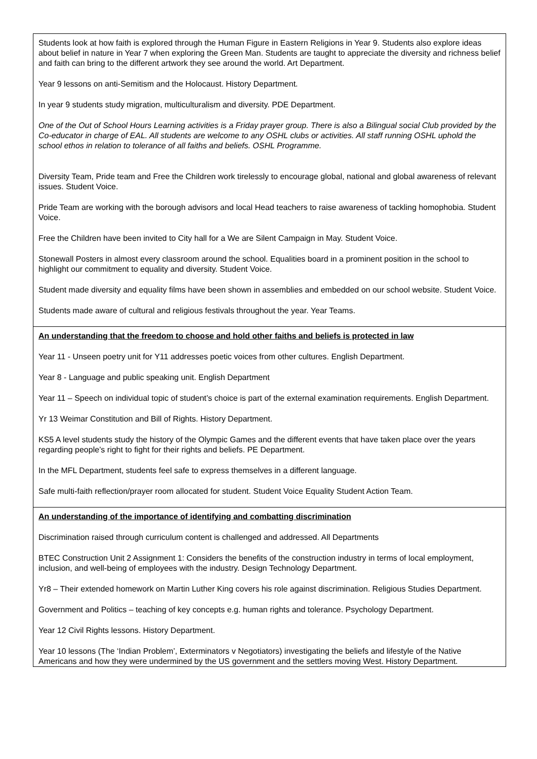| Students look at how faith is explored through the Human Figure in Eastern Religions in Year 9. Students also explore ideas about belief in nature in Year 7 when exploring the Green Man. Students are taught to appreciate the diversity and richness belief and faith can bring to the different artwork they see around the world. Art Department. Year 9 lessons on anti-Semitism and the Holocaust. History Department. In year 9 students study migration, multiculturalism and diversity. PDE Department. One of the Out of School Hours Learning activities is a Friday prayer group. There is also a Bilingual social Club provided by the Co-educator in charge of EAL. All students are welcome to any OSHL clubs or activities. All staff running OSHL uphold the school ethos in relation to tolerance of all faiths and beliefs. OSHL Programme. Diversity Team, Pride team and Free the Children work tirelessly to encourage global, national and global awareness of relevant issues. Student Voice. Pride Team are working with the borough advisors and local Head teachers to raise awareness of tackling homophobia. Student Voice. Free the Children have been invited to City hall for a We are Silent Campaign in May. Student Voice. Stonewall Posters in almost every classroom around the school. Equalities board in a prominent position in the school to highlight our commitment to equality and diversity. Student Voice. Student made diversity and equality films have been shown in assemblies and embedded on our school website. Student Voice. Students made aware of cultural and religious festivals throughout the year. Year Teams. |
| An understanding that the freedom to choose and hold other faiths and beliefs is protected in law Year 11 - Unseen poetry unit for Y11 addresses poetic voices from other cultures. English Department. Year 8 - Language and public speaking unit. English Department Year 11 – Speech on individual topic of student’s choice is part of the external examination requirements. English Department. Yr 13 Weimar Constitution and Bill of Rights. History Department. KS5 A level students study the history of the Olympic Games and the different events that have taken place over the years regarding people’s right to fight for their rights and beliefs. PE Department. In the MFL Department, students feel safe to express themselves in a different language. Safe multi-faith reflection/prayer room allocated for student. Student Voice Equality Student Action Team. |
| An understanding of the importance of identifying and combatting discrimination Discrimination raised through curriculum content is challenged and addressed. All Departments BTEC Construction Unit 2 Assignment 1: Considers the benefits of the construction industry in terms of local employment, inclusion, and well-being of employees with the industry. Design Technology Department. Yr8 – Their extended homework on Martin Luther King covers his role against discrimination. Religious Studies Department. Government and Politics – teaching of key concepts e.g. human rights and tolerance. Psychology Department. Year 12 Civil Rights lessons. History Department. Year 10 lessons (The ‘Indian Problem’, Exterminators v Negotiators) investigating the beliefs and lifestyle of the Native Americans and how they were undermined by the US government and the settlers moving West. History Department. |